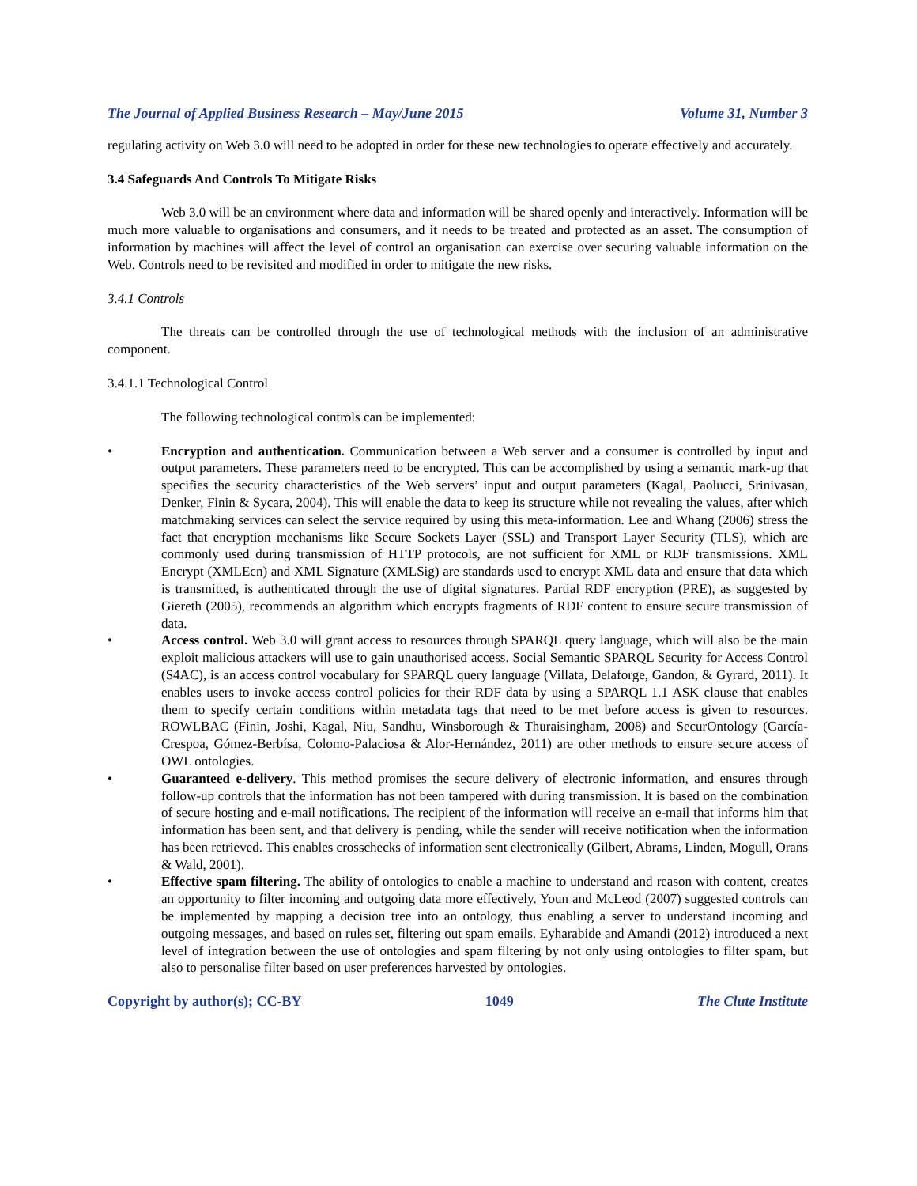The Journal of Applied Business Research – May/June 2015 Volume 31, Number 3
regulating activity on Web 3.0 will need to be adopted in order for these new technologies to operate effectively and accurately.
3.4 Safeguards And Controls To Mitigate Risks
Web 3.0 will be an environment where data and information will be shared openly and interactively. Information will be much more valuable to organisations and consumers, and it needs to be treated and protected as an asset. The consumption of information by machines will affect the level of control an organisation can exercise over securing valuable information on the Web. Controls need to be revisited and modified in order to mitigate the new risks.
3.4.1 Controls
The threats can be controlled through the use of technological methods with the inclusion of an administrative component.
3.4.1.1 Technological Control
The following technological controls can be implemented:
• Encryption and authentication. Communication between a Web server and a consumer is controlled by input and output parameters. These parameters need to be encrypted. This can be accomplished by using a semantic mark-up that specifies the security characteristics of the Web servers’ input and output parameters (Kagal, Paolucci, Srinivasan, Denker, Finin & Sycara, 2004). This will enable the data to keep its structure while not revealing the values, after which matchmaking services can select the service required by using this meta-information. Lee and Whang (2006) stress the fact that encryption mechanisms like Secure Sockets Layer (SSL) and Transport Layer Security (TLS), which are commonly used during transmission of HTTP protocols, are not sufficient for XML or RDF transmissions. XML Encrypt (XMLEcn) and XML Signature (XMLSig) are standards used to encrypt XML data and ensure that data which is transmitted, is authenticated through the use of digital signatures. Partial RDF encryption (PRE), as suggested by Giereth (2005), recommends an algorithm which encrypts fragments of RDF content to ensure secure transmission of data.
• Access control. Web 3.0 will grant access to resources through SPARQL query language, which will also be the main exploit malicious attackers will use to gain unauthorised access. Social Semantic SPARQL Security for Access Control (S4AC), is an access control vocabulary for SPARQL query language (Villata, Delaforge, Gandon, & Gyrard, 2011). It enables users to invoke access control policies for their RDF data by using a SPARQL 1.1 ASK clause that enables them to specify certain conditions within metadata tags that need to be met before access is given to resources. ROWLBAC (Finin, Joshi, Kagal, Niu, Sandhu, Winsborough & Thuraisingham, 2008) and SecurOntology (García-Crespoa, Gómez-Berbísa, Colomo-Palaciosa & Alor-Hernández, 2011) are other methods to ensure secure access of OWL ontologies.
• Guaranteed e-delivery. This method promises the secure delivery of electronic information, and ensures through follow-up controls that the information has not been tampered with during transmission. It is based on the combination of secure hosting and e-mail notifications. The recipient of the information will receive an e-mail that informs him that information has been sent, and that delivery is pending, while the sender will receive notification when the information has been retrieved. This enables crosschecks of information sent electronically (Gilbert, Abrams, Linden, Mogull, Orans & Wald, 2001).
• Effective spam filtering. The ability of ontologies to enable a machine to understand and reason with content, creates an opportunity to filter incoming and outgoing data more effectively. Youn and McLeod (2007) suggested controls can be implemented by mapping a decision tree into an ontology, thus enabling a server to understand incoming and outgoing messages, and based on rules set, filtering out spam emails. Eyharabide and Amandi (2012) introduced a next level of integration between the use of ontologies and spam filtering by not only using ontologies to filter spam, but also to personalise filter based on user preferences harvested by ontologies.
Copyright by author(s); CC-BY 1049 The Clute Institute